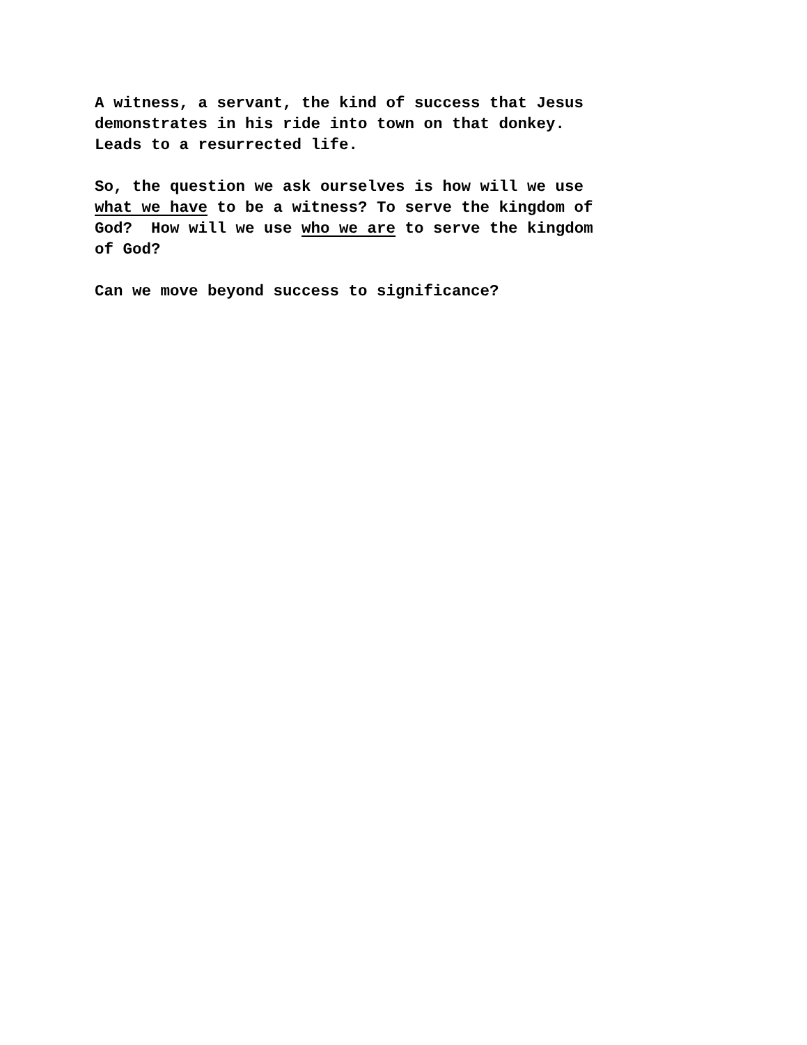A witness, a servant, the kind of success that Jesus demonstrates in his ride into town on that donkey. Leads to a resurrected life.
So, the question we ask ourselves is how will we use what we have to be a witness? To serve the kingdom of God? How will we use who we are to serve the kingdom of God?
Can we move beyond success to significance?